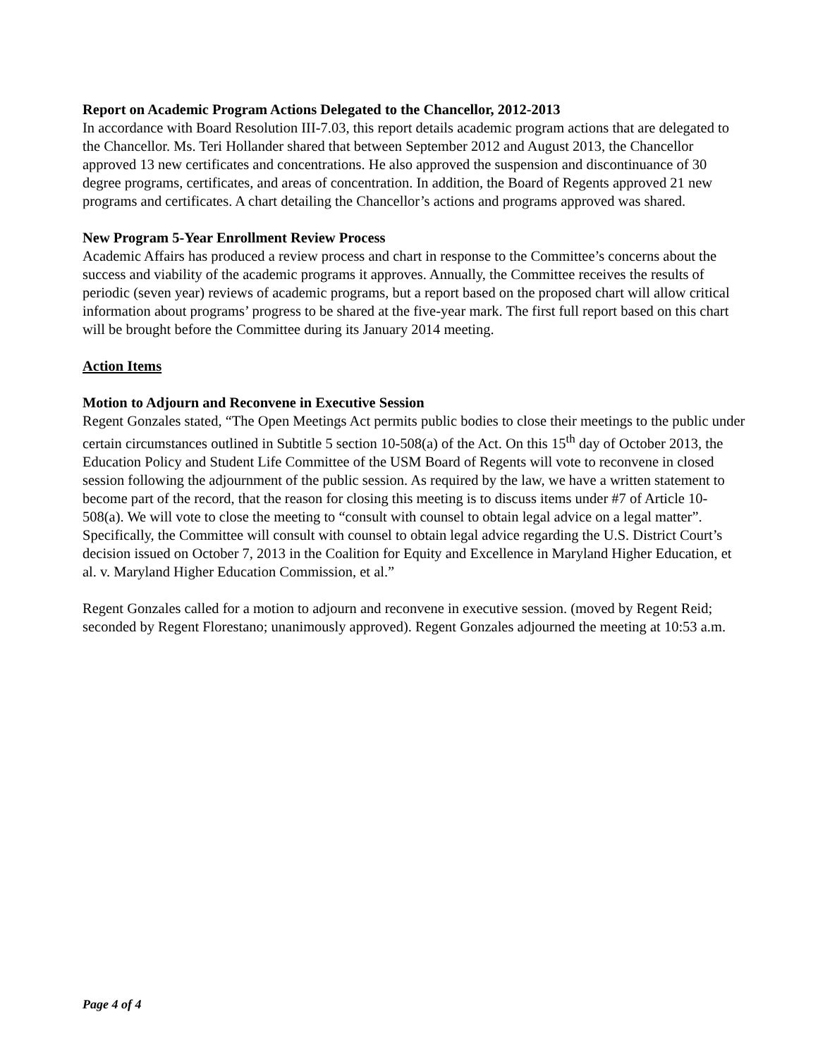Report on Academic Program Actions Delegated to the Chancellor, 2012-2013
In accordance with Board Resolution III-7.03, this report details academic program actions that are delegated to the Chancellor. Ms. Teri Hollander shared that between September 2012 and August 2013, the Chancellor approved 13 new certificates and concentrations. He also approved the suspension and discontinuance of 30 degree programs, certificates, and areas of concentration. In addition, the Board of Regents approved 21 new programs and certificates. A chart detailing the Chancellor’s actions and programs approved was shared.
New Program 5-Year Enrollment Review Process
Academic Affairs has produced a review process and chart in response to the Committee’s concerns about the success and viability of the academic programs it approves. Annually, the Committee receives the results of periodic (seven year) reviews of academic programs, but a report based on the proposed chart will allow critical information about programs’ progress to be shared at the five-year mark. The first full report based on this chart will be brought before the Committee during its January 2014 meeting.
Action Items
Motion to Adjourn and Reconvene in Executive Session
Regent Gonzales stated, “The Open Meetings Act permits public bodies to close their meetings to the public under certain circumstances outlined in Subtitle 5 section 10-508(a) of the Act. On this 15<sup>th</sup> day of October 2013, the Education Policy and Student Life Committee of the USM Board of Regents will vote to reconvene in closed session following the adjournment of the public session. As required by the law, we have a written statement to become part of the record, that the reason for closing this meeting is to discuss items under #7 of Article 10-508(a). We will vote to close the meeting to “consult with counsel to obtain legal advice on a legal matter”. Specifically, the Committee will consult with counsel to obtain legal advice regarding the U.S. District Court’s decision issued on October 7, 2013 in the Coalition for Equity and Excellence in Maryland Higher Education, et al. v. Maryland Higher Education Commission, et al.”
Regent Gonzales called for a motion to adjourn and reconvene in executive session. (moved by Regent Reid; seconded by Regent Florestano; unanimously approved). Regent Gonzales adjourned the meeting at 10:53 a.m.
Page 4 of 4